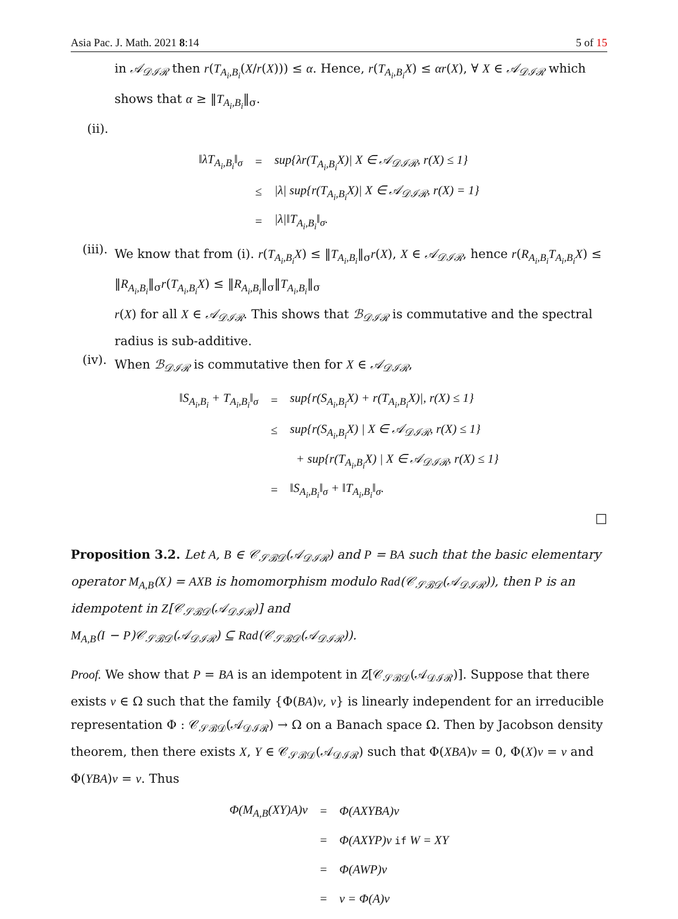Asia Pac. J. Math. 2021 8:14 5 of 15
in 𝒜<sub>𝒟ℐℛ</sub> then r(T<sub>A<sub>i</sub>,B<sub>i</sub></sub>(X/r(X))) ≤ α. Hence, r(T<sub>A<sub>i</sub>,B<sub>i</sub></sub>X) ≤ αr(X), ∀ X ∈ 𝒜<sub>𝒟ℐℛ</sub> which shows that α ≥ ‖T<sub>A<sub>i</sub>,B<sub>i</sub></sub>‖<sub>σ</sub>.
(ii).
| ‖ λT<sub>A<sub>i</sub>,B<sub>i</sub></sub> ‖<sub>σ</sub> | = | sup{ λr ( T<sub>A<sub>i</sub>,B<sub>i</sub></sub>X )/ X ∈ 𝒜<sub>𝒟ℐℛ</sub>, r ( X ) ≤ 1} |
| | ≤ | / λ / sup{ r ( T<sub>A<sub>i</sub>,B<sub>i</sub></sub>X )/ X ∈ 𝒜<sub>𝒟ℐℛ</sub>, r ( X ) = 1} |
| | = | / λ /‖ T<sub>A<sub>i</sub>,B<sub>i</sub></sub> ‖<sub>σ</sub>. |
(iii).
We know that from (i). r(T<sub>A<sub>i</sub>,B<sub>i</sub></sub>X) ≤ ‖T<sub>A<sub>i</sub>,B<sub>i</sub></sub>‖<sub>σ</sub>r(X), X ∈ 𝒜<sub>𝒟ℐℛ</sub>, hence r(R<sub>A<sub>i</sub>,B<sub>i</sub></sub>T<sub>A<sub>i</sub>,B<sub>i</sub></sub>X) ≤ ‖R<sub>A<sub>i</sub>,B<sub>i</sub></sub>‖<sub>σ</sub>r(T<sub>A<sub>i</sub>,B<sub>i</sub></sub>X) ≤ ‖R<sub>A<sub>i</sub>,B<sub>i</sub></sub>‖<sub>σ</sub>‖T<sub>A<sub>i</sub>,B<sub>i</sub></sub>‖<sub>σ</sub>
r(X) for all X ∈ 𝒜<sub>𝒟ℐℛ</sub>. This shows that ℬ<sub>𝒟ℐℛ</sub> is commutative and the spectral radius is sub-additive.
(iv).
When ℬ<sub>𝒟ℐℛ</sub> is commutative then for X ∈ 𝒜<sub>𝒟ℐℛ</sub>,
| ‖ S<sub>A<sub>i</sub>,B<sub>i</sub></sub> + T<sub>A<sub>i</sub>,B<sub>i</sub></sub> ‖<sub>σ</sub> | = | sup{ r ( S<sub>A<sub>i</sub>,B<sub>i</sub></sub>X ) + r ( T<sub>A<sub>i</sub>,B<sub>i</sub></sub>X )/, r ( X ) ≤ 1} |
| | ≤ | sup{ r ( S<sub>A<sub>i</sub>,B<sub>i</sub></sub>X ) / X ∈ 𝒜<sub>𝒟ℐℛ</sub>, r ( X ) ≤ 1} |
| | | + sup{ r ( T<sub>A<sub>i</sub>,B<sub>i</sub></sub>X ) / X ∈ 𝒜<sub>𝒟ℐℛ</sub>, r ( X ) ≤ 1} |
| | = | ‖ S<sub>A<sub>i</sub>,B<sub>i</sub></sub> ‖<sub>σ</sub> + ‖ T<sub>A<sub>i</sub>,B<sub>i</sub></sub> ‖<sub>σ</sub>. |
□
Proposition 3.2. Let A, B ∈ 𝒞<sub>𝒮ℬ𝒟</sub>(𝒜<sub>𝒟ℐℛ</sub>) and P = BA such that the basic elementary operator M<sub>A,B</sub>(X) = AXB is homomorphism modulo Rad(𝒞<sub>𝒮ℬ𝒟</sub>(𝒜<sub>𝒟ℐℛ</sub>)), then P is an idempotent in Z[𝒞<sub>𝒮ℬ𝒟</sub>(𝒜<sub>𝒟ℐℛ</sub>)] and
M<sub>A,B</sub>(I − P)𝒞<sub>𝒮ℬ𝒟</sub>(𝒜<sub>𝒟ℐℛ</sub>) ⊆ Rad(𝒞<sub>𝒮ℬ𝒟</sub>(𝒜<sub>𝒟ℐℛ</sub>)).
Proof. We show that P = BA is an idempotent in Z[𝒞<sub>𝒮ℬ𝒟</sub>(𝒜<sub>𝒟ℐℛ</sub>)]. Suppose that there exists v ∈ Ω such that the family {Φ(BA)v, v} is linearly independent for an irreducible representation Φ : 𝒞<sub>𝒮ℬ𝒟</sub>(𝒜<sub>𝒟ℐℛ</sub>) → Ω on a Banach space Ω. Then by Jacobson density theorem, then there exists X, Y ∈ 𝒞<sub>𝒮ℬ𝒟</sub>(𝒜<sub>𝒟ℐℛ</sub>) such that Φ(XBA)v = 0, Φ(X)v = v and Φ(YBA)v = v. Thus
| Φ( M<sub>A,B</sub> ( XY ) A ) v | = | Φ( AXYBA ) v |
| | = | Φ( AXYP ) v if W = XY |
| | = | Φ( AWP ) v |
| | = | v = Φ( A ) v |